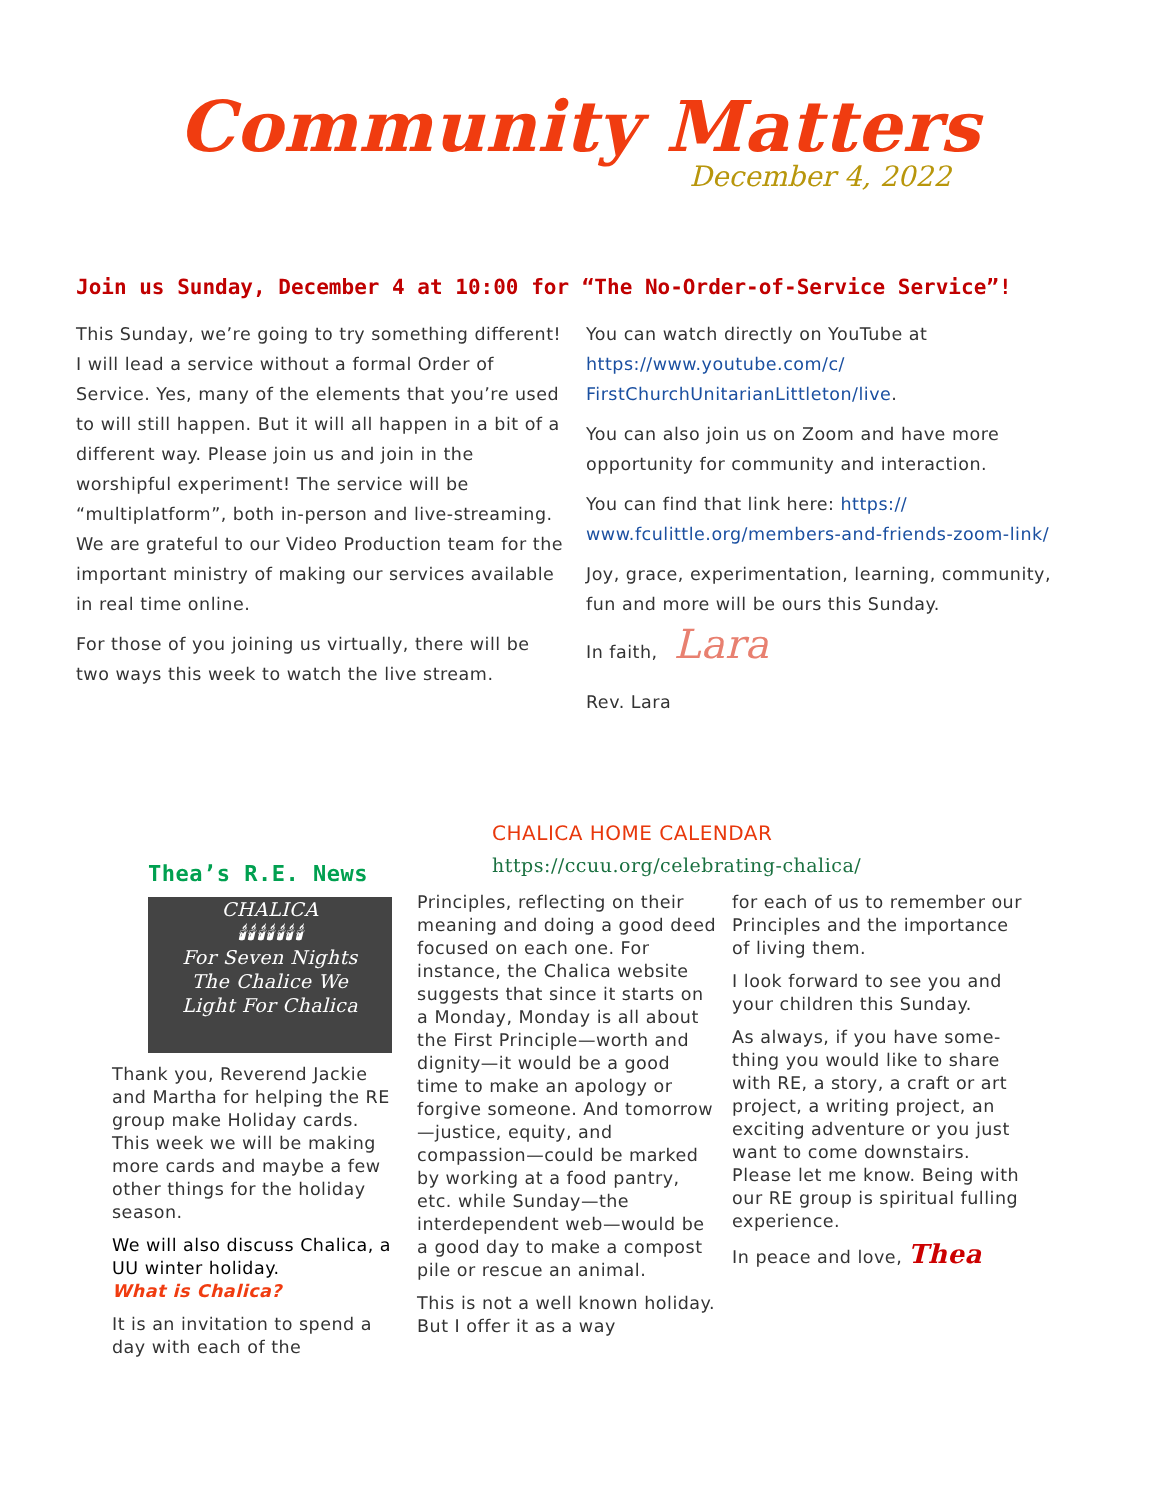Community Matters
December 4, 2022
Join us Sunday, December 4 at 10:00 for “The No-Order-of-Service Service”!
This Sunday, we’re going to try something different! I will lead a service without a formal Order of Service. Yes, many of the elements that you’re used to will still happen. But it will all happen in a bit of a different way. Please join us and join in the worshipful experiment! The service will be “multiplatform”, both in-person and live-streaming. We are grateful to our Video Production team for the important ministry of making our services available in real time online.
For those of you joining us virtually, there will be two ways this week to watch the live stream.
You can watch directly on YouTube at https://www.youtube.com/c/ FirstChurchUnitarianLittleton/live.
You can also join us on Zoom and have more opportunity for community and interaction.
You can find that link here: https:// www.fculittle.org/members-and-friends-zoom-link/
Joy, grace, experimentation, learning, community, fun and more will be ours this Sunday.
In faith, Lara
Rev. Lara
Thea’s R.E. News
CHALICA
🕯🕯🕯🕯🕯🕯🕯
For Seven Nights
The Chalice We
Light For Chalica
Thank you, Reverend Jackie and Martha for helping the RE group make Holiday cards. This week we will be making more cards and maybe a few other things for the holiday season.
We will also discuss Chalica, a UU winter holiday.
What is Chalica?
It is an invitation to spend a day with each of the
CHALICA HOME CALENDAR
https://ccuu.org/celebrating-chalica/
Principles, reflecting on their meaning and doing a good deed focused on each one. For instance, the Chalica website suggests that since it starts on a Monday, Monday is all about the First Principle—worth and dignity—it would be a good time to make an apology or forgive someone. And tomorrow—justice, equity, and compassion—could be marked by working at a food pantry, etc. while Sunday—the interdependent web—would be a good day to make a compost pile or rescue an animal.
This is not a well known holiday. But I offer it as a way
for each of us to remember our Principles and the importance of living them.
I look forward to see you and your children this Sunday.
As always, if you have some-thing you would like to share with RE, a story, a craft or art project, a writing project, an exciting adventure or you just want to come downstairs. Please let me know. Being with our RE group is spiritual fulling experience.
In peace and love, Thea